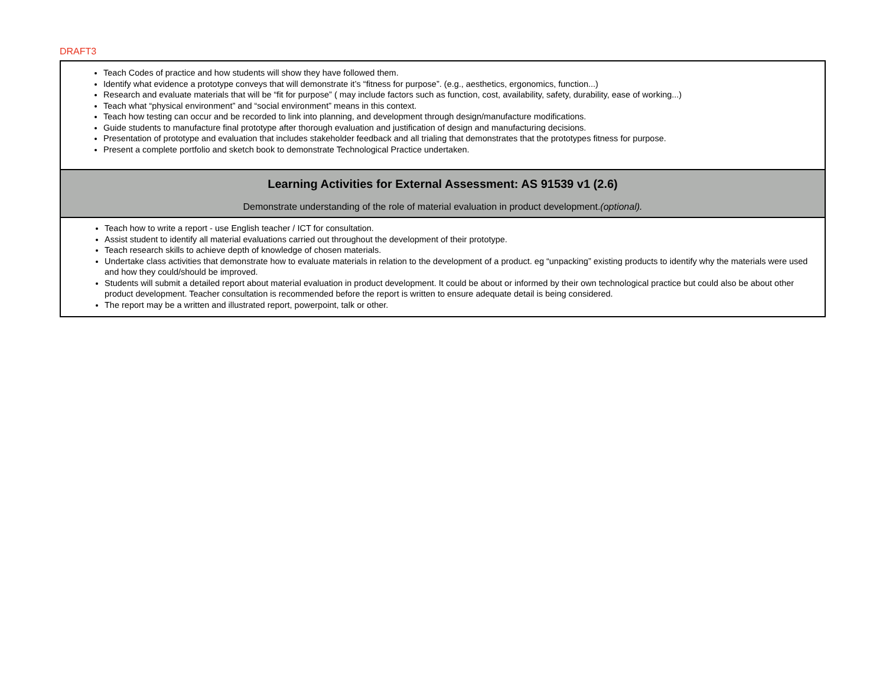DRAFT3
| Teach Codes of practice and how students will show they have followed them. Identify what evidence a prototype conveys that will demonstrate it’s “fitness for purpose”. (e.g., aesthetics, ergonomics, function...) Research and evaluate materials that will be “fit for purpose” ( may include factors such as function, cost, availability, safety, durability, ease of working...) Teach what “physical environment” and “social environment” means in this context. Teach how testing can occur and be recorded to link into planning, and development through design/manufacture modifications. Guide students to manufacture final prototype after thorough evaluation and justification of design and manufacturing decisions. Presentation of prototype and evaluation that includes stakeholder feedback and all trialing that demonstrates that the prototypes fitness for purpose. Present a complete portfolio and sketch book to demonstrate Technological Practice undertaken. |
| Learning Activities for External Assessment: AS 91539 v1 (2.6) Demonstrate understanding of the role of material evaluation in product development. (optional). |
| Teach how to write a report - use English teacher / ICT for consultation. Assist student to identify all material evaluations carried out throughout the development of their prototype. Teach research skills to achieve depth of knowledge of chosen materials. Undertake class activities that demonstrate how to evaluate materials in relation to the development of a product. eg “unpacking” existing products to identify why the materials were used and how they could/should be improved. Students will submit a detailed report about material evaluation in product development. It could be about or informed by their own technological practice but could also be about other product development. Teacher consultation is recommended before the report is written to ensure adequate detail is being considered. The report may be a written and illustrated report, powerpoint, talk or other. |